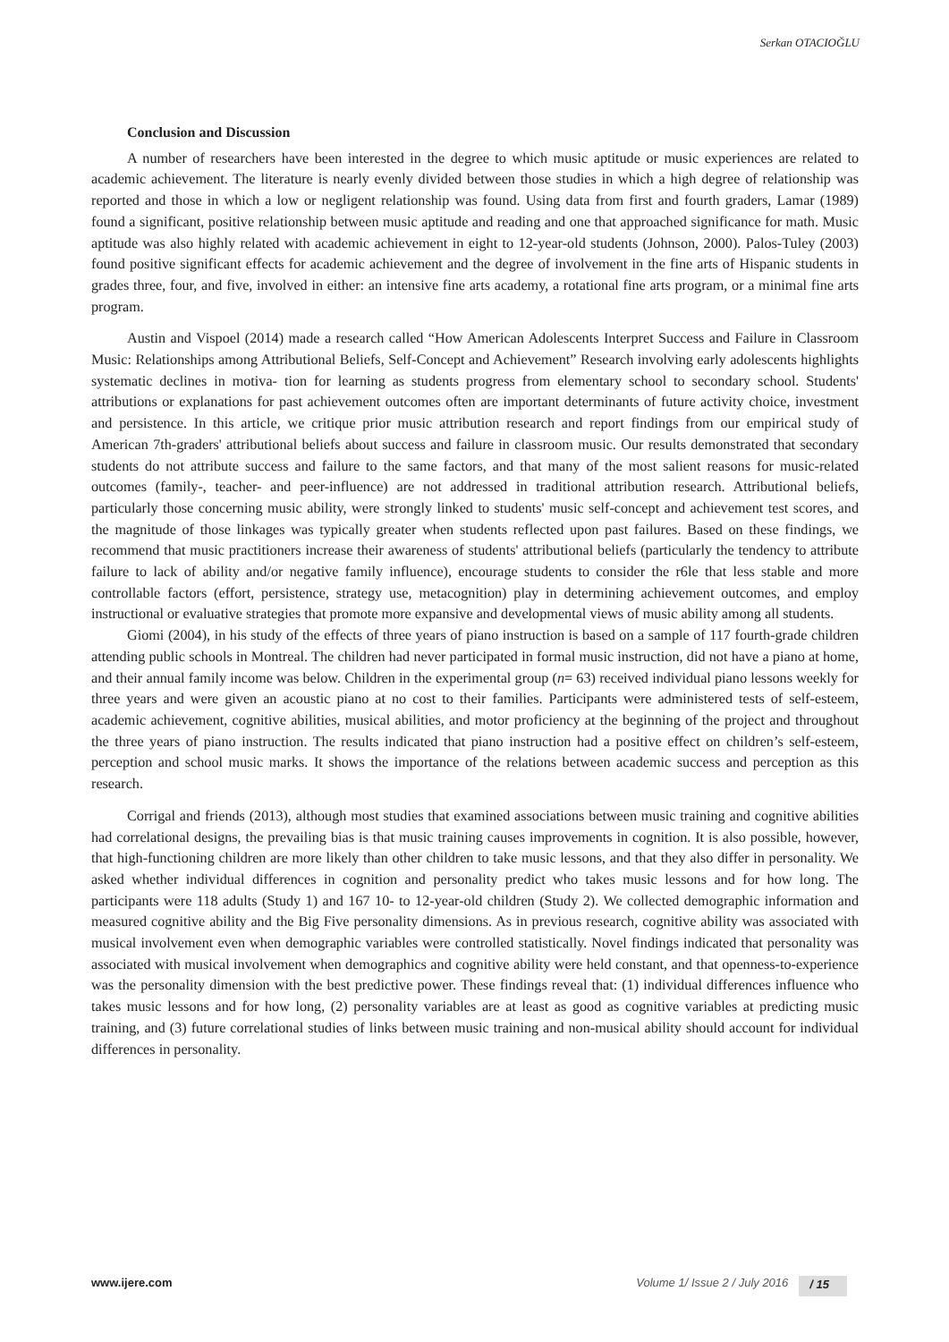Serkan OTACIOĞLU
Conclusion and Discussion
A number of researchers have been interested in the degree to which music aptitude or music experiences are related to academic achievement. The literature is nearly evenly divided between those studies in which a high degree of relationship was reported and those in which a low or negligent relationship was found. Using data from first and fourth graders, Lamar (1989) found a significant, positive relationship between music aptitude and reading and one that approached significance for math. Music aptitude was also highly related with academic achievement in eight to 12-year-old students (Johnson, 2000). Palos-Tuley (2003) found positive significant effects for academic achievement and the degree of involvement in the fine arts of Hispanic students in grades three, four, and five, involved in either: an intensive fine arts academy, a rotational fine arts program, or a minimal fine arts program.
Austin and Vispoel (2014) made a research called “How American Adolescents Interpret Success and Failure in Classroom Music: Relationships among Attributional Beliefs, Self-Concept and Achievement” Research involving early adolescents highlights systematic declines in motiva- tion for learning as students progress from elementary school to secondary school. Students' attributions or explanations for past achievement outcomes often are important determinants of future activity choice, investment and persistence. In this article, we critique prior music attribution research and report findings from our empirical study of American 7th-graders' attributional beliefs about success and failure in classroom music. Our results demonstrated that secondary students do not attribute success and failure to the same factors, and that many of the most salient reasons for music-related outcomes (family-, teacher- and peer-influence) are not addressed in traditional attribution research. Attributional beliefs, particularly those concerning music ability, were strongly linked to students' music self-concept and achievement test scores, and the magnitude of those linkages was typically greater when students reflected upon past failures. Based on these findings, we recommend that music practitioners increase their awareness of students' attributional beliefs (particularly the tendency to attribute failure to lack of ability and/or negative family influence), encourage students to consider the r6le that less stable and more controllable factors (effort, persistence, strategy use, metacognition) play in determining achievement outcomes, and employ instructional or evaluative strategies that promote more expansive and developmental views of music ability among all students.
Giomi (2004), in his study of the effects of three years of piano instruction is based on a sample of 117 fourth-grade children attending public schools in Montreal. The children had never participated in formal music instruction, did not have a piano at home, and their annual family income was below. Children in the experimental group (n= 63) received individual piano lessons weekly for three years and were given an acoustic piano at no cost to their families. Participants were administered tests of self-esteem, academic achievement, cognitive abilities, musical abilities, and motor proficiency at the beginning of the project and throughout the three years of piano instruction. The results indicated that piano instruction had a positive effect on children’s self-esteem, perception and school music marks. It shows the importance of the relations between academic success and perception as this research.
Corrigal and friends (2013), although most studies that examined associations between music training and cognitive abilities had correlational designs, the prevailing bias is that music training causes improvements in cognition. It is also possible, however, that high-functioning children are more likely than other children to take music lessons, and that they also differ in personality. We asked whether individual differences in cognition and personality predict who takes music lessons and for how long. The participants were 118 adults (Study 1) and 167 10- to 12-year-old children (Study 2). We collected demographic information and measured cognitive ability and the Big Five personality dimensions. As in previous research, cognitive ability was associated with musical involvement even when demographic variables were controlled statistically. Novel findings indicated that personality was associated with musical involvement when demographics and cognitive ability were held constant, and that openness-to-experience was the personality dimension with the best predictive power. These findings reveal that: (1) individual differences influence who takes music lessons and for how long, (2) personality variables are at least as good as cognitive variables at predicting music training, and (3) future correlational studies of links between music training and non-musical ability should account for individual differences in personality.
www.ijere.com Volume 1/ Issue 2 / July 2016 / 15